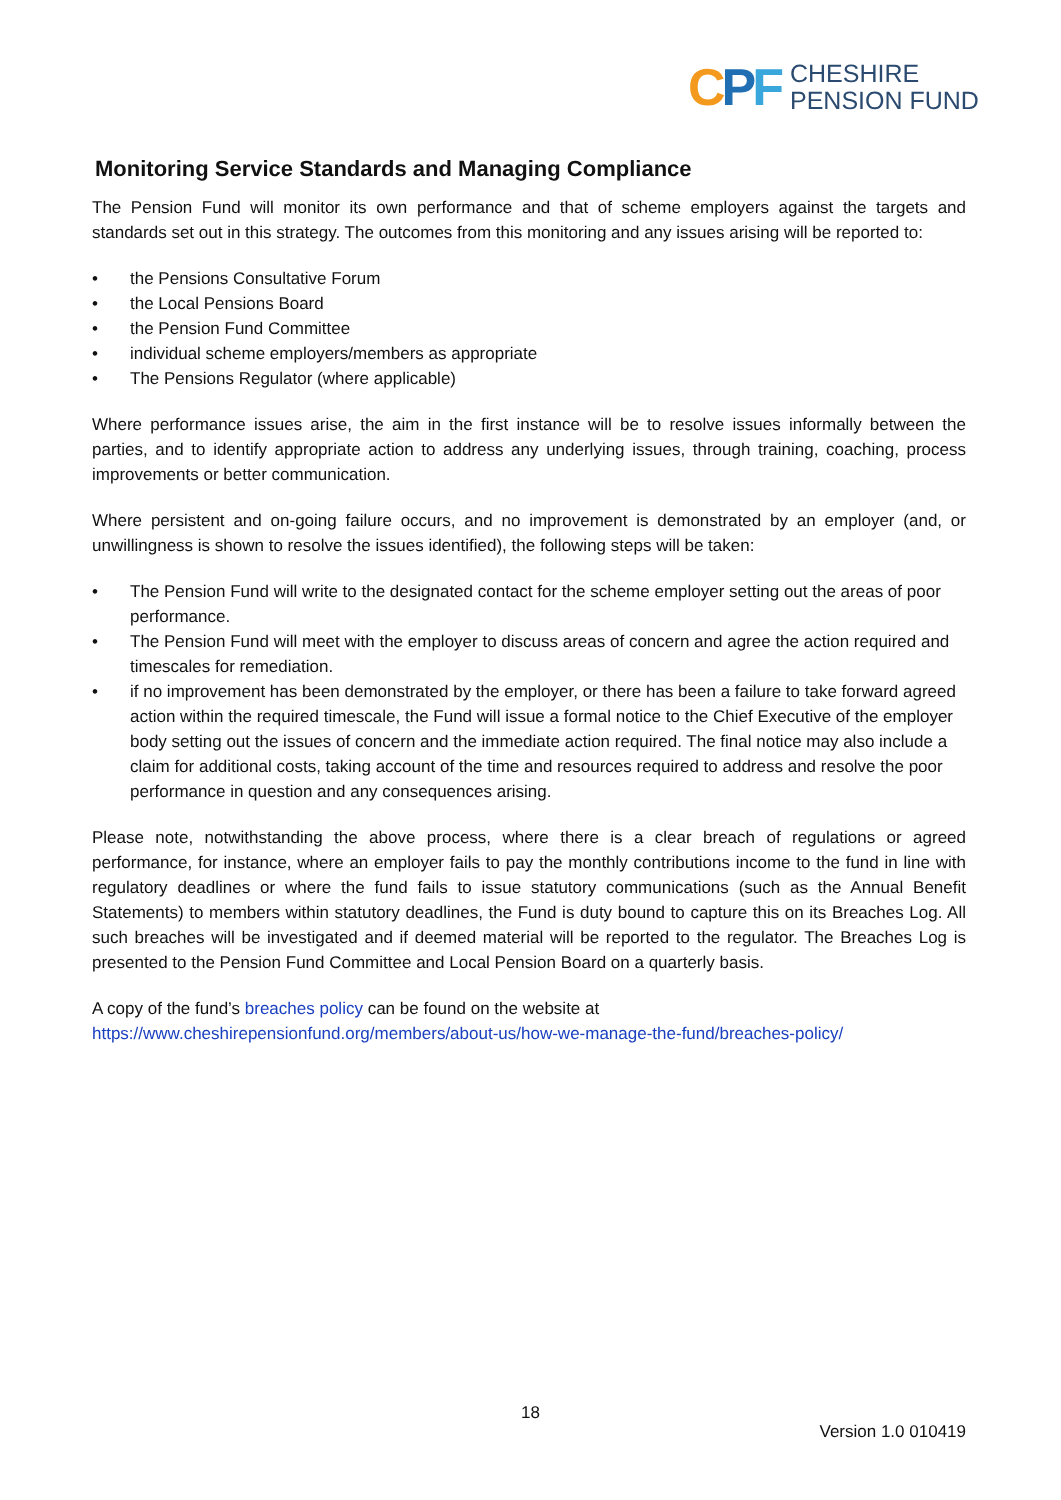CPF
CHESHIRE
PENSION FUND
Monitoring Service Standards and Managing Compliance
The Pension Fund will monitor its own performance and that of scheme employers against the targets and standards set out in this strategy. The outcomes from this monitoring and any issues arising will be reported to:
• the Pensions Consultative Forum
• the Local Pensions Board
• the Pension Fund Committee
• individual scheme employers/members as appropriate
• The Pensions Regulator (where applicable)
Where performance issues arise, the aim in the first instance will be to resolve issues informally between the parties, and to identify appropriate action to address any underlying issues, through training, coaching, process improvements or better communication.
Where persistent and on-going failure occurs, and no improvement is demonstrated by an employer (and, or unwillingness is shown to resolve the issues identified), the following steps will be taken:
• The Pension Fund will write to the designated contact for the scheme employer setting out the areas of poor performance.
• The Pension Fund will meet with the employer to discuss areas of concern and agree the action required and timescales for remediation.
• if no improvement has been demonstrated by the employer, or there has been a failure to take forward agreed action within the required timescale, the Fund will issue a formal notice to the Chief Executive of the employer body setting out the issues of concern and the immediate action required. The final notice may also include a claim for additional costs, taking account of the time and resources required to address and resolve the poor performance in question and any consequences arising.
Please note, notwithstanding the above process, where there is a clear breach of regulations or agreed performance, for instance, where an employer fails to pay the monthly contributions income to the fund in line with regulatory deadlines or where the fund fails to issue statutory communications (such as the Annual Benefit Statements) to members within statutory deadlines, the Fund is duty bound to capture this on its Breaches Log. All such breaches will be investigated and if deemed material will be reported to the regulator. The Breaches Log is presented to the Pension Fund Committee and Local Pension Board on a quarterly basis.
A copy of the fund’s breaches policy can be found on the website at
https://www.cheshirepensionfund.org/members/about-us/how-we-manage-the-fund/breaches-policy/
18
Version 1.0 010419